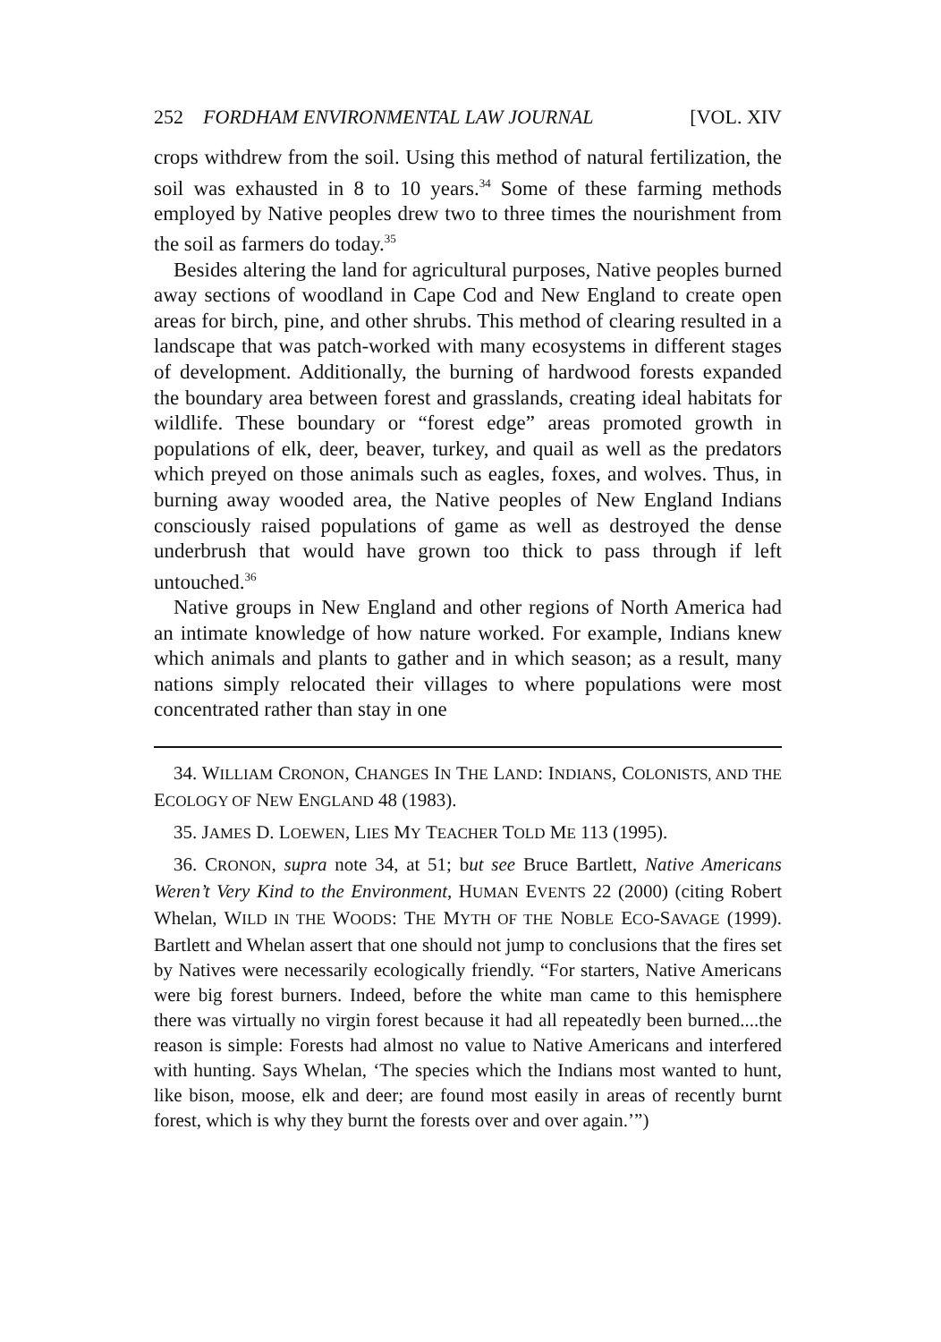252 FORDHAM ENVIRONMENTAL LAW JOURNAL [VOL. XIV
crops withdrew from the soil. Using this method of natural fertilization, the soil was exhausted in 8 to 10 years.<sup>34</sup> Some of these farming methods employed by Native peoples drew two to three times the nourishment from the soil as farmers do today.<sup>35</sup>
Besides altering the land for agricultural purposes, Native peoples burned away sections of woodland in Cape Cod and New England to create open areas for birch, pine, and other shrubs. This method of clearing resulted in a landscape that was patch-worked with many ecosystems in different stages of development. Additionally, the burning of hardwood forests expanded the boundary area between forest and grasslands, creating ideal habitats for wildlife. These boundary or “forest edge” areas promoted growth in populations of elk, deer, beaver, turkey, and quail as well as the predators which preyed on those animals such as eagles, foxes, and wolves. Thus, in burning away wooded area, the Native peoples of New England Indians consciously raised populations of game as well as destroyed the dense underbrush that would have grown too thick to pass through if left untouched.<sup>36</sup>
Native groups in New England and other regions of North America had an intimate knowledge of how nature worked. For example, Indians knew which animals and plants to gather and in which season; as a result, many nations simply relocated their villages to where populations were most concentrated rather than stay in one
34. WILLIAM CRONON, CHANGES IN THE LAND: INDIANS, COLONISTS, AND THE ECOLOGY OF NEW ENGLAND 48 (1983).
35. JAMES D. LOEWEN, LIES MY TEACHER TOLD ME 113 (1995).
36. CRONON, supra note 34, at 51; but see Bruce Bartlett, Native Americans Weren’t Very Kind to the Environment, HUMAN EVENTS 22 (2000) (citing Robert Whelan, WILD IN THE WOODS: THE MYTH OF THE NOBLE ECO-SAVAGE (1999). Bartlett and Whelan assert that one should not jump to conclusions that the fires set by Natives were necessarily ecologically friendly. “For starters, Native Americans were big forest burners. Indeed, before the white man came to this hemisphere there was virtually no virgin forest because it had all repeatedly been burned....the reason is simple: Forests had almost no value to Native Americans and interfered with hunting. Says Whelan, ‘The species which the Indians most wanted to hunt, like bison, moose, elk and deer; are found most easily in areas of recently burnt forest, which is why they burnt the forests over and over again.’”)